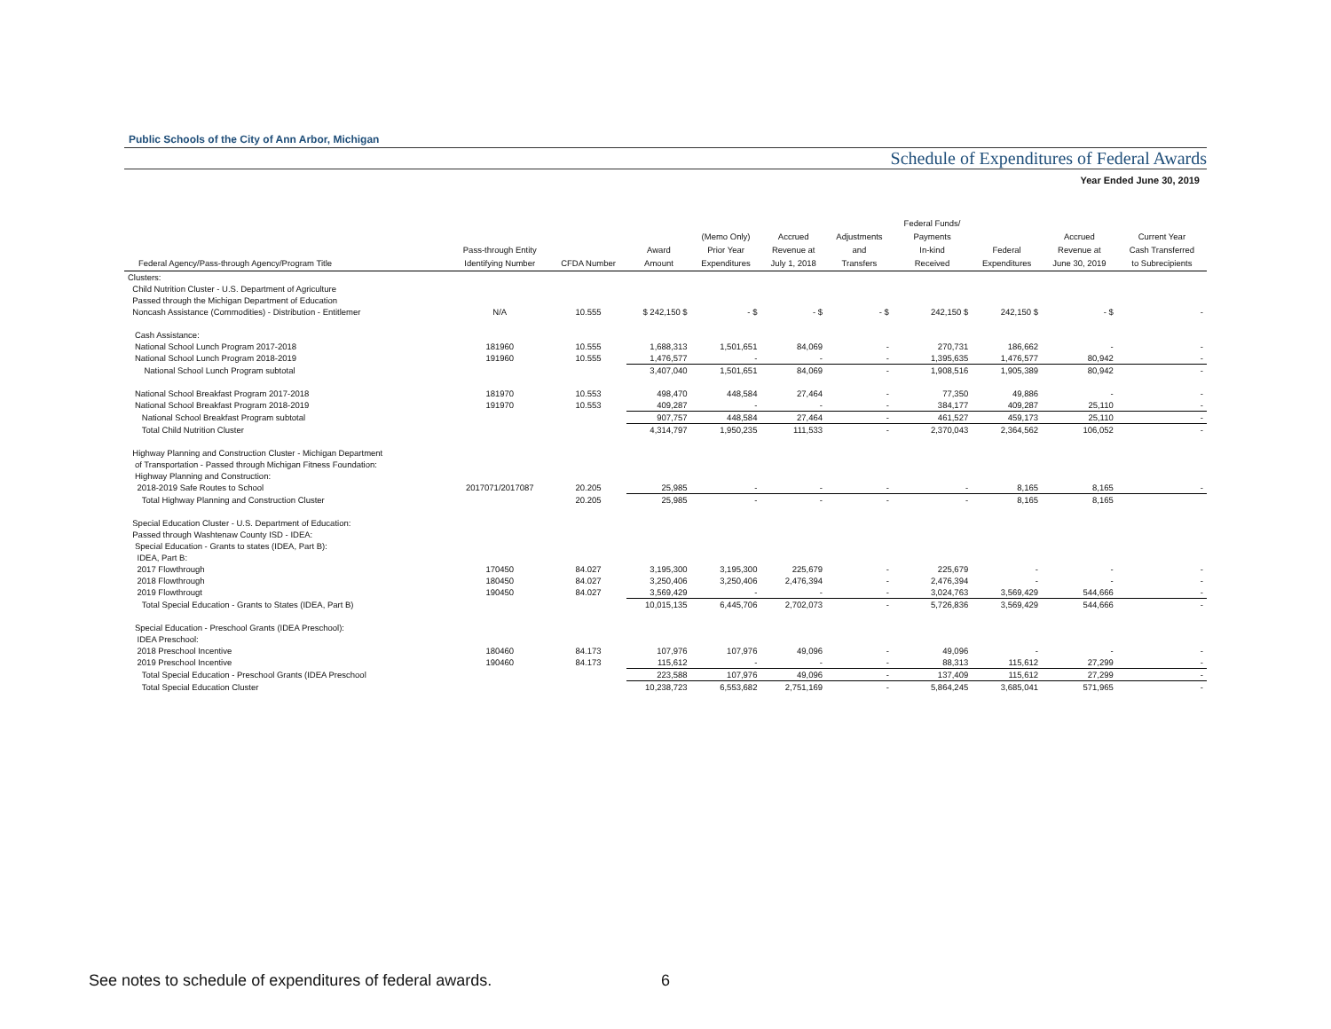Public Schools of the City of Ann Arbor, Michigan
Schedule of Expenditures of Federal Awards
Year Ended June 30, 2019
| Federal Agency/Pass-through Agency/Program Title | Pass-through Entity Identifying Number | CFDA Number | Award Amount | (Memo Only) Prior Year Expenditures | Accrued Revenue at July 1, 2018 | Adjustments and Transfers | Federal Funds/ Payments In-kind Received | Federal Expenditures | Accrued Revenue at June 30, 2019 | Current Year Cash Transferred to Subrecipients |
| --- | --- | --- | --- | --- | --- | --- | --- | --- | --- | --- |
| Clusters: | | | | | | | | | | |
| Child Nutrition Cluster - U.S. Department of Agriculture | | | | | | | | | | |
| Passed through the Michigan Department of Education | | | | | | | | | | |
| Noncash Assistance (Commodities) - Distribution - Entitlemer | N/A | 10.555 | $ 242,150 $ | - $ | - $ | - $ | 242,150 $ | 242,150 $ | - $ | - |
| Cash Assistance: | | | | | | | | | | |
| National School Lunch Program 2017-2018 | 181960 | 10.555 | 1,688,313 | 1,501,651 | 84,069 | - | 270,731 | 186,662 | - | - |
| National School Lunch Program 2018-2019 | 191960 | 10.555 | 1,476,577 | - | - | - | 1,395,635 | 1,476,577 | 80,942 | - |
| National School Lunch Program subtotal | | | 3,407,040 | 1,501,651 | 84,069 | - | 1,908,516 | 1,905,389 | 80,942 | - |
| National School Breakfast Program 2017-2018 | 181970 | 10.553 | 498,470 | 448,584 | 27,464 | - | 77,350 | 49,886 | - | - |
| National School Breakfast Program 2018-2019 | 191970 | 10.553 | 409,287 | - | - | - | 384,177 | 409,287 | 25,110 | - |
| National School Breakfast Program subtotal | | | 907,757 | 448,584 | 27,464 | - | 461,527 | 459,173 | 25,110 | - |
| Total Child Nutrition Cluster | | | 4,314,797 | 1,950,235 | 111,533 | - | 2,370,043 | 2,364,562 | 106,052 | - |
| Highway Planning and Construction Cluster - Michigan Department | | | | | | | | | | |
| of Transportation - Passed through Michigan Fitness Foundation: | | | | | | | | | | |
| Highway Planning and Construction: | | | | | | | | | | |
| 2018-2019 Safe Routes to School | 2017071/2017087 | 20.205 | 25,985 | - | - | - | - | 8,165 | 8,165 | - |
| Total Highway Planning and Construction Cluster | | 20.205 | 25,985 | - | - | - | - | 8,165 | 8,165 | |
| Special Education Cluster - U.S. Department of Education: | | | | | | | | | | |
| Passed through Washtenaw County ISD - IDEA: | | | | | | | | | | |
| Special Education - Grants to states (IDEA, Part B): | | | | | | | | | | |
| IDEA, Part B: | | | | | | | | | | |
| 2017 Flowthrough | 170450 | 84.027 | 3,195,300 | 3,195,300 | 225,679 | - | 225,679 | - | - | - |
| 2018 Flowthrough | 180450 | 84.027 | 3,250,406 | 3,250,406 | 2,476,394 | - | 2,476,394 | - | - | - |
| 2019 Flowthrougt | 190450 | 84.027 | 3,569,429 | - | - | - | 3,024,763 | 3,569,429 | 544,666 | - |
| Total Special Education - Grants to States (IDEA, Part B) | | | 10,015,135 | 6,445,706 | 2,702,073 | - | 5,726,836 | 3,569,429 | 544,666 | - |
| Special Education - Preschool Grants (IDEA Preschool): | | | | | | | | | | |
| IDEA Preschool: | | | | | | | | | | |
| 2018 Preschool Incentive | 180460 | 84.173 | 107,976 | 107,976 | 49,096 | - | 49,096 | - | - | - |
| 2019 Preschool Incentive | 190460 | 84.173 | 115,612 | - | - | - | 88,313 | 115,612 | 27,299 | - |
| Total Special Education - Preschool Grants (IDEA Preschool | | | 223,588 | 107,976 | 49,096 | - | 137,409 | 115,612 | 27,299 | - |
| Total Special Education Cluster | | | 10,238,723 | 6,553,682 | 2,751,169 | - | 5,864,245 | 3,685,041 | 571,965 | - |
See notes to schedule of expenditures of federal awards.
6